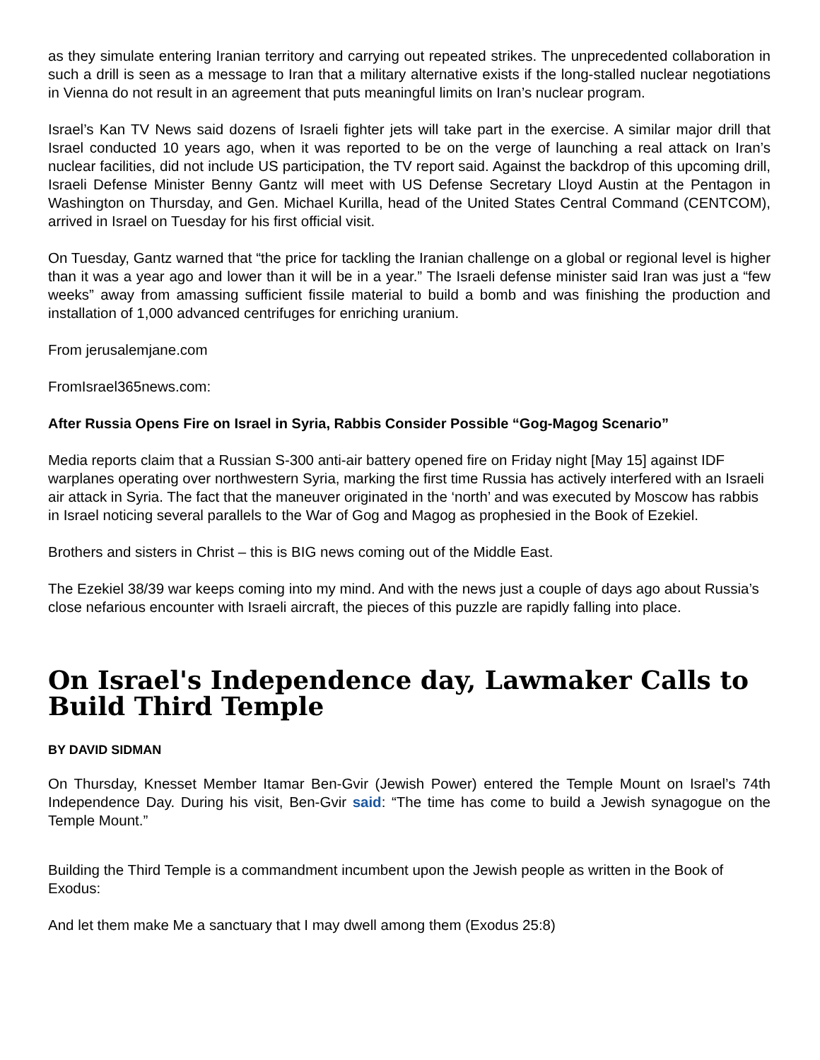as they simulate entering Iranian territory and carrying out repeated strikes. The unprecedented collaboration in such a drill is seen as a message to Iran that a military alternative exists if the long-stalled nuclear negotiations in Vienna do not result in an agreement that puts meaningful limits on Iran’s nuclear program.
Israel’s Kan TV News said dozens of Israeli fighter jets will take part in the exercise. A similar major drill that Israel conducted 10 years ago, when it was reported to be on the verge of launching a real attack on Iran’s nuclear facilities, did not include US participation, the TV report said. Against the backdrop of this upcoming drill, Israeli Defense Minister Benny Gantz will meet with US Defense Secretary Lloyd Austin at the Pentagon in Washington on Thursday, and Gen. Michael Kurilla, head of the United States Central Command (CENTCOM), arrived in Israel on Tuesday for his first official visit.
On Tuesday, Gantz warned that “the price for tackling the Iranian challenge on a global or regional level is higher than it was a year ago and lower than it will be in a year.” The Israeli defense minister said Iran was just a “few weeks” away from amassing sufficient fissile material to build a bomb and was finishing the production and installation of 1,000 advanced centrifuges for enriching uranium.
From jerusalemjane.com
FromIsrael365news.com:
After Russia Opens Fire on Israel in Syria, Rabbis Consider Possible “Gog-Magog Scenario”
Media reports claim that a Russian S-300 anti-air battery opened fire on Friday night [May 15] against IDF warplanes operating over northwestern Syria, marking the first time Russia has actively interfered with an Israeli air attack in Syria. The fact that the maneuver originated in the ‘north’ and was executed by Moscow has rabbis in Israel noticing several parallels to the War of Gog and Magog as prophesied in the Book of Ezekiel.
Brothers and sisters in Christ – this is BIG news coming out of the Middle East.
The Ezekiel 38/39 war keeps coming into my mind. And with the news just a couple of days ago about Russia’s close nefarious encounter with Israeli aircraft, the pieces of this puzzle are rapidly falling into place.
On Israel's Independence day, Lawmaker Calls to Build Third Temple
BY DAVID SIDMAN
On Thursday, Knesset Member Itamar Ben-Gvir (Jewish Power) entered the Temple Mount on Israel’s 74th Independence Day. During his visit, Ben-Gvir said: “The time has come to build a Jewish synagogue on the Temple Mount.”
Building the Third Temple is a commandment incumbent upon the Jewish people as written in the Book of Exodus:
And let them make Me a sanctuary that I may dwell among them (Exodus 25:8)